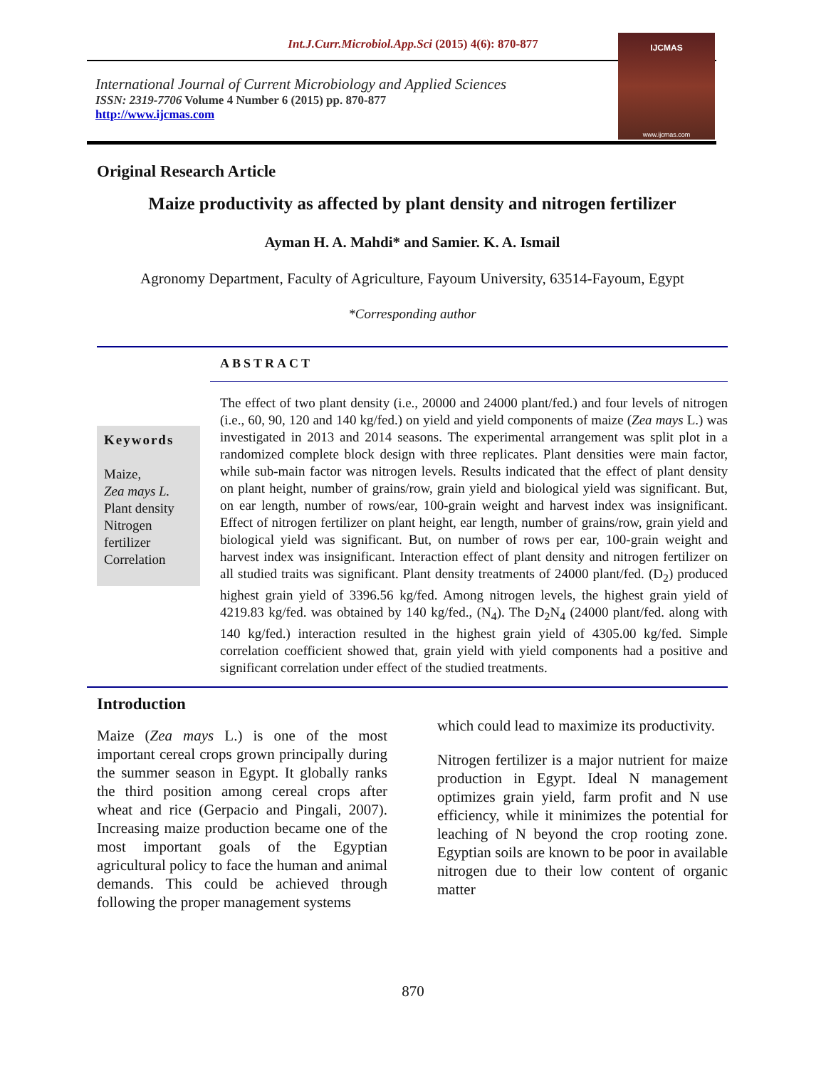Int.J.Curr.Microbiol.App.Sci (2015) 4(6): 870-877
International Journal of Current Microbiology and Applied Sciences
ISSN: 2319-7706 Volume 4 Number 6 (2015) pp. 870-877
http://www.ijcmas.com
IJCMAS
www.ijcmas.com
Original Research Article
Maize productivity as affected by plant density and nitrogen fertilizer
Ayman H. A. Mahdi* and Samier. K. A. Ismail
Agronomy Department, Faculty of Agriculture, Fayoum University, 63514-Fayoum, Egypt
*Corresponding author
Keywords
Maize,
Zea mays L.
Plant density
Nitrogen
fertilizer
Correlation
ABSTRACT
The effect of two plant density (i.e., 20000 and 24000 plant/fed.) and four levels of nitrogen (i.e., 60, 90, 120 and 140 kg/fed.) on yield and yield components of maize (Zea mays L.) was investigated in 2013 and 2014 seasons. The experimental arrangement was split plot in a randomized complete block design with three replicates. Plant densities were main factor, while sub-main factor was nitrogen levels. Results indicated that the effect of plant density on plant height, number of grains/row, grain yield and biological yield was significant. But, on ear length, number of rows/ear, 100-grain weight and harvest index was insignificant. Effect of nitrogen fertilizer on plant height, ear length, number of grains/row, grain yield and biological yield was significant. But, on number of rows per ear, 100-grain weight and harvest index was insignificant. Interaction effect of plant density and nitrogen fertilizer on all studied traits was significant. Plant density treatments of 24000 plant/fed. (D<sub>2</sub>) produced highest grain yield of 3396.56 kg/fed. Among nitrogen levels, the highest grain yield of 4219.83 kg/fed. was obtained by 140 kg/fed., (N<sub>4</sub>). The D<sub>2</sub>N<sub>4</sub> (24000 plant/fed. along with 140 kg/fed.) interaction resulted in the highest grain yield of 4305.00 kg/fed. Simple correlation coefficient showed that, grain yield with yield components had a positive and significant correlation under effect of the studied treatments.
Introduction
Maize (Zea mays L.) is one of the most important cereal crops grown principally during the summer season in Egypt. It globally ranks the third position among cereal crops after wheat and rice (Gerpacio and Pingali, 2007). Increasing maize production became one of the most important goals of the Egyptian agricultural policy to face the human and animal demands. This could be achieved through following the proper management systems
which could lead to maximize its productivity.
Nitrogen fertilizer is a major nutrient for maize production in Egypt. Ideal N management optimizes grain yield, farm profit and N use efficiency, while it minimizes the potential for leaching of N beyond the crop rooting zone. Egyptian soils are known to be poor in available nitrogen due to their low content of organic matter
870